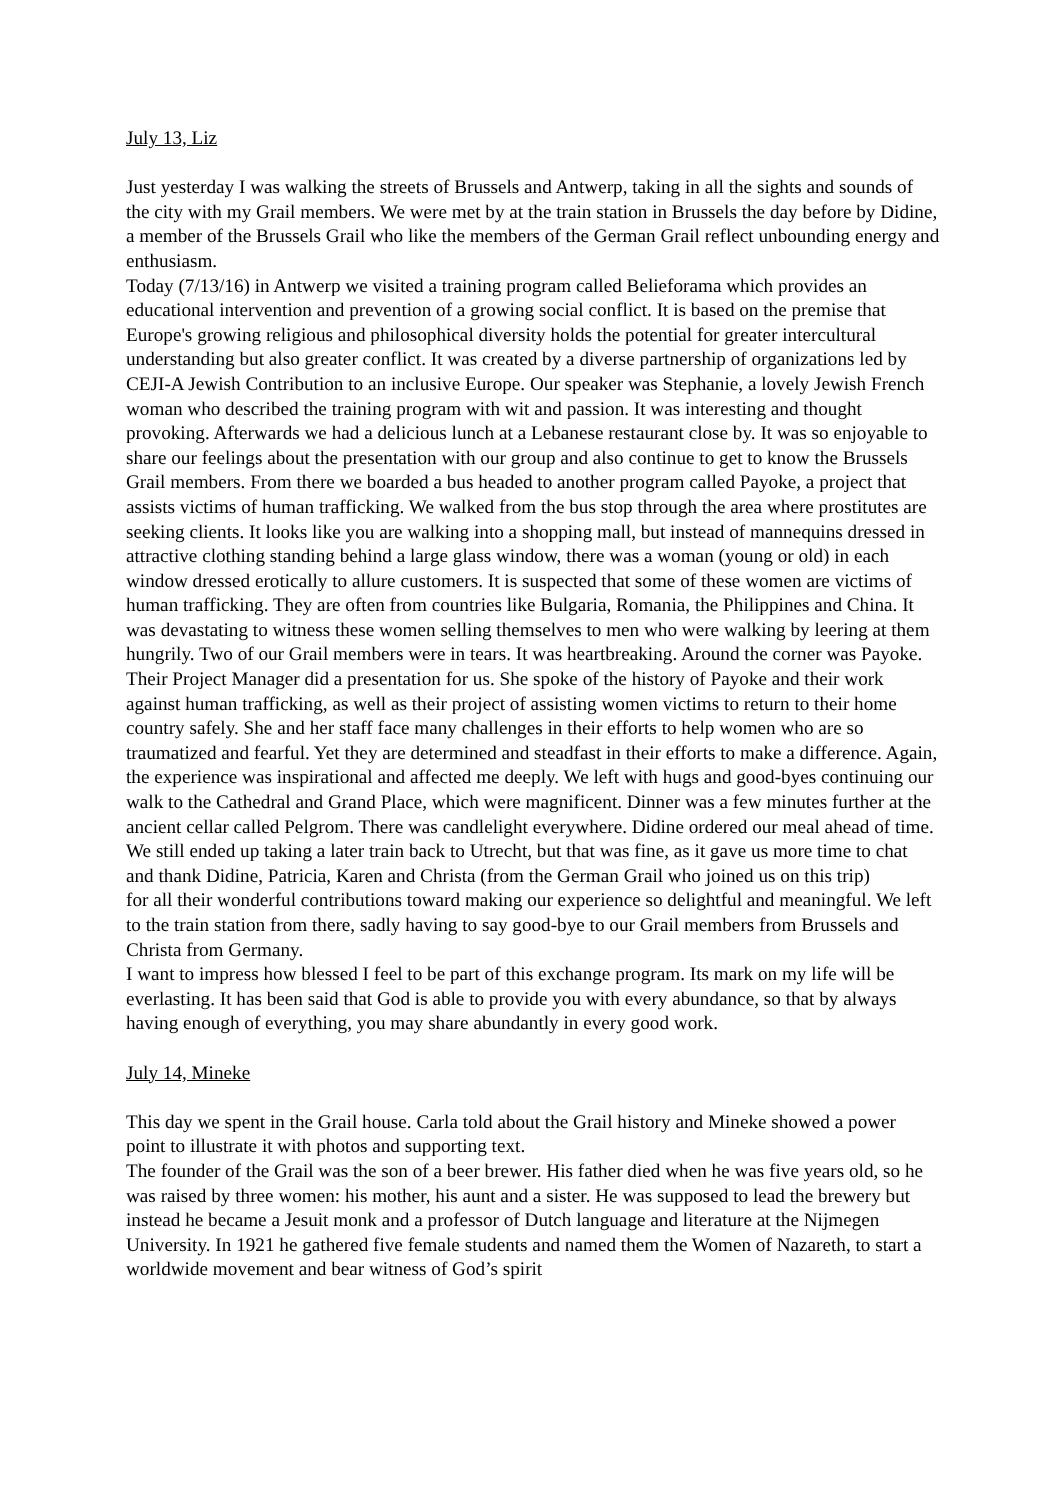July 13, Liz
Just yesterday I was walking the streets of Brussels and Antwerp, taking in all the sights and sounds of the city with my Grail members. We were met by at the train station in Brussels the day before by Didine, a member of the Brussels Grail who like the members of the German Grail reflect unbounding energy and enthusiasm.
Today (7/13/16) in Antwerp we visited a training program called Belieforama which provides an educational intervention and prevention of a growing social conflict. It is based on the premise that Europe's growing religious and philosophical diversity holds the potential for greater intercultural understanding but also greater conflict. It was created by a diverse partnership of organizations led by CEJI-A Jewish Contribution to an inclusive Europe. Our speaker was Stephanie, a lovely Jewish French woman who described the training program with wit and passion. It was interesting and thought provoking. Afterwards we had a delicious lunch at a Lebanese restaurant close by. It was so enjoyable to share our feelings about the presentation with our group and also continue to get to know the Brussels Grail members. From there we boarded a bus headed to another program called Payoke, a project that assists victims of human trafficking. We walked from the bus stop through the area where prostitutes are seeking clients. It looks like you are walking into a shopping mall, but instead of mannequins dressed in attractive clothing standing behind a large glass window, there was a woman (young or old) in each window dressed erotically to allure customers. It is suspected that some of these women are victims of human trafficking. They are often from countries like Bulgaria, Romania, the Philippines and China. It was devastating to witness these women selling themselves to men who were walking by leering at them hungrily. Two of our Grail members were in tears. It was heartbreaking. Around the corner was Payoke. Their Project Manager did a presentation for us. She spoke of the history of Payoke and their work against human trafficking, as well as their project of assisting women victims to return to their home country safely. She and her staff face many challenges in their efforts to help women who are so traumatized and fearful. Yet they are determined and steadfast in their efforts to make a difference. Again, the experience was inspirational and affected me deeply. We left with hugs and good-byes continuing our walk to the Cathedral and Grand Place, which were magnificent. Dinner was a few minutes further at the ancient cellar called Pelgrom. There was candlelight everywhere. Didine ordered our meal ahead of time. We still ended up taking a later train back to Utrecht, but that was fine, as it gave us more time to chat and thank Didine, Patricia, Karen and Christa (from the German Grail who joined us on this trip)
for all their wonderful contributions toward making our experience so delightful and meaningful. We left to the train station from there, sadly having to say good-bye to our Grail members from Brussels and Christa from Germany.
I want to impress how blessed I feel to be part of this exchange program. Its mark on my life will be everlasting. It has been said that God is able to provide you with every abundance, so that by always having enough of everything, you may share abundantly in every good work.
July 14, Mineke
This day we spent in the Grail house. Carla told about the Grail history and Mineke showed a power point to illustrate it with photos and supporting text.
The founder of the Grail was the son of a beer brewer. His father died when he was five years old, so he was raised by three women: his mother, his aunt and a sister. He was supposed to lead the brewery but instead he became a Jesuit monk and a professor of Dutch language and literature at the Nijmegen University. In 1921 he gathered five female students and named them the Women of Nazareth, to start a worldwide movement and bear witness of God’s spirit